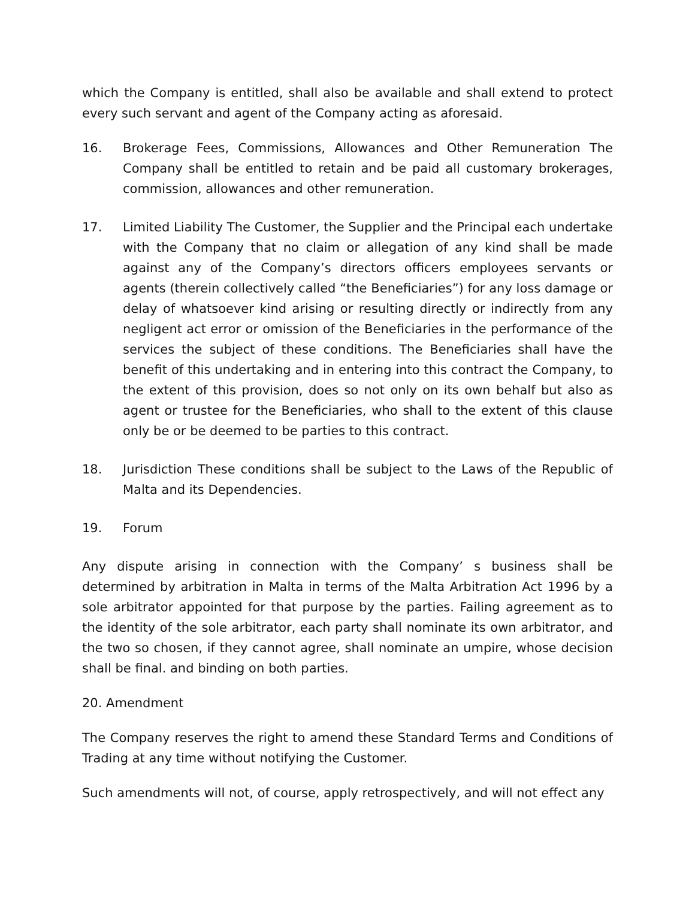which the Company is entitled, shall also be available and shall extend to protect every such servant and agent of the Company acting as aforesaid.
16. Brokerage Fees, Commissions, Allowances and Other Remuneration The Company shall be entitled to retain and be paid all customary brokerages, commission, allowances and other remuneration.
17. Limited Liability The Customer, the Supplier and the Principal each undertake with the Company that no claim or allegation of any kind shall be made against any of the Company’s directors officers employees servants or agents (therein collectively called “the Beneficiaries”) for any loss damage or delay of whatsoever kind arising or resulting directly or indirectly from any negligent act error or omission of the Beneficiaries in the performance of the services the subject of these conditions. The Beneficiaries shall have the benefit of this undertaking and in entering into this contract the Company, to the extent of this provision, does so not only on its own behalf but also as agent or trustee for the Beneficiaries, who shall to the extent of this clause only be or be deemed to be parties to this contract.
18. Jurisdiction These conditions shall be subject to the Laws of the Republic of Malta and its Dependencies.
19. Forum
Any dispute arising in connection with the Company’ s business shall be determined by arbitration in Malta in terms of the Malta Arbitration Act 1996 by a sole arbitrator appointed for that purpose by the parties. Failing agreement as to the identity of the sole arbitrator, each party shall nominate its own arbitrator, and the two so chosen, if they cannot agree, shall nominate an umpire, whose decision shall be final. and binding on both parties.
20. Amendment
The Company reserves the right to amend these Standard Terms and Conditions of Trading at any time without notifying the Customer.
Such amendments will not, of course, apply retrospectively, and will not effect any